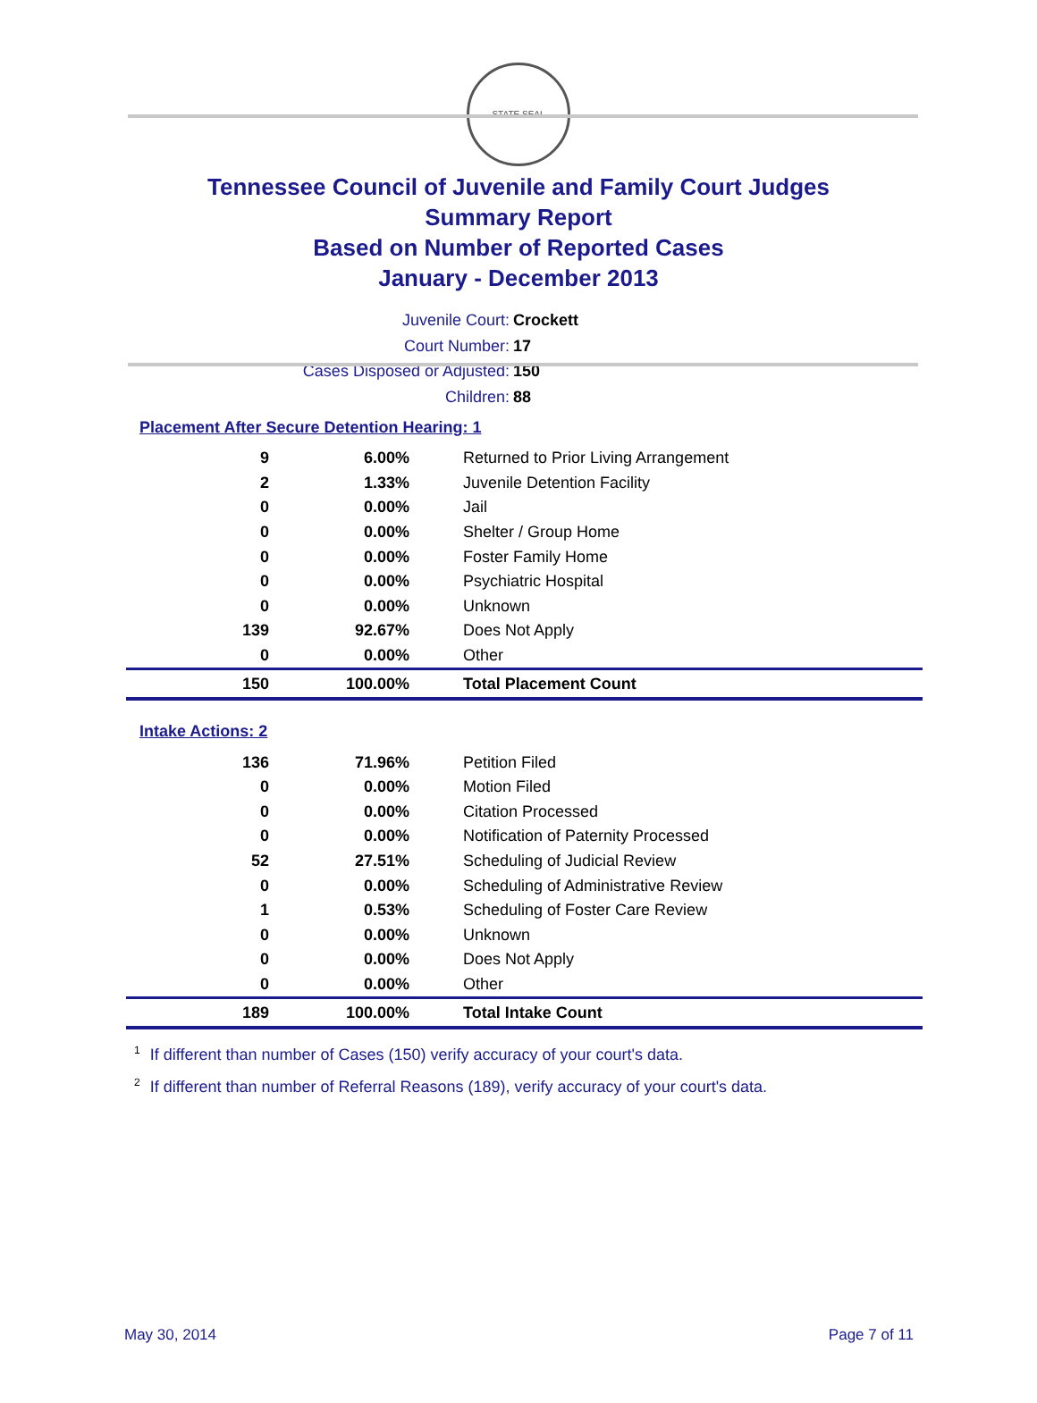STATE SEAL
Tennessee Council of Juvenile and Family Court Judges
Summary Report
Based on Number of Reported Cases
January - December 2013
Juvenile Court: Crockett
Court Number: 17
Cases Disposed or Adjusted: 150
Children: 88
Placement After Secure Detention Hearing: 1
| 9 | 6.00% | Returned to Prior Living Arrangement |
| 2 | 1.33% | Juvenile Detention Facility |
| 0 | 0.00% | Jail |
| 0 | 0.00% | Shelter / Group Home |
| 0 | 0.00% | Foster Family Home |
| 0 | 0.00% | Psychiatric Hospital |
| 0 | 0.00% | Unknown |
| 139 | 92.67% | Does Not Apply |
| 0 | 0.00% | Other |
| 150 | 100.00% | Total Placement Count |
Intake Actions: 2
| 136 | 71.96% | Petition Filed |
| 0 | 0.00% | Motion Filed |
| 0 | 0.00% | Citation Processed |
| 0 | 0.00% | Notification of Paternity Processed |
| 52 | 27.51% | Scheduling of Judicial Review |
| 0 | 0.00% | Scheduling of Administrative Review |
| 1 | 0.53% | Scheduling of Foster Care Review |
| 0 | 0.00% | Unknown |
| 0 | 0.00% | Does Not Apply |
| 0 | 0.00% | Other |
| 189 | 100.00% | Total Intake Count |
<sup>1</sup> If different than number of Cases (150) verify accuracy of your court's data.
<sup>2</sup> If different than number of Referral Reasons (189), verify accuracy of your court's data.
May 30, 2014 Page 7 of 11